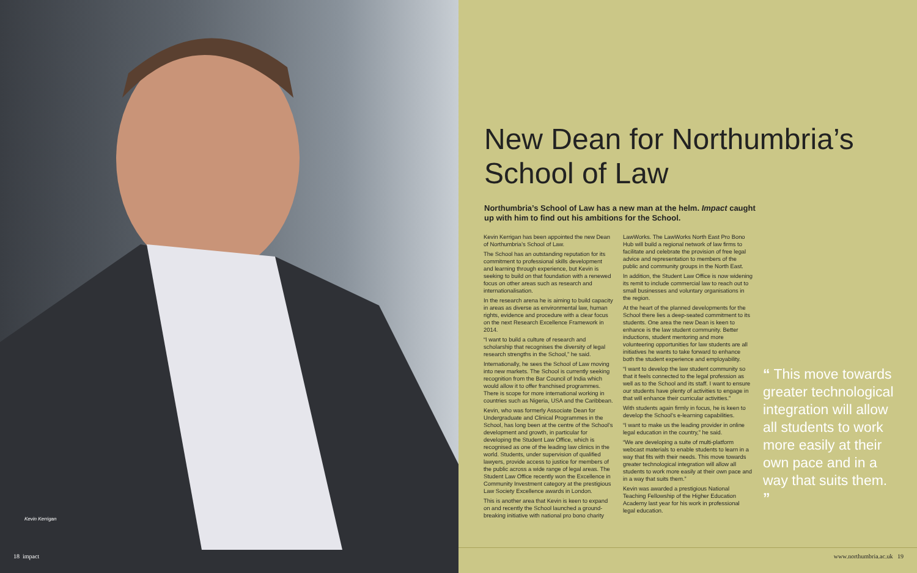Kevin Kerrigan
18 impact
New Dean for Northumbria’s School of Law
Northumbria’s School of Law has a new man at the helm. Impact caught up with him to find out his ambitions for the School.
Kevin Kerrigan has been appointed the new Dean of Northumbria’s School of Law.
The School has an outstanding reputation for its commitment to professional skills development and learning through experience, but Kevin is seeking to build on that foundation with a renewed focus on other areas such as research and internationalisation.
In the research arena he is aiming to build capacity in areas as diverse as environmental law, human rights, evidence and procedure with a clear focus on the next Research Excellence Framework in 2014.
“I want to build a culture of research and scholarship that recognises the diversity of legal research strengths in the School,” he said.
Internationally, he sees the School of Law moving into new markets. The School is currently seeking recognition from the Bar Council of India which would allow it to offer franchised programmes. There is scope for more international working in countries such as Nigeria, USA and the Caribbean.
Kevin, who was formerly Associate Dean for Undergraduate and Clinical Programmes in the School, has long been at the centre of the School’s development and growth, in particular for developing the Student Law Office, which is recognised as one of the leading law clinics in the world. Students, under supervision of qualified lawyers, provide access to justice for members of the public across a wide range of legal areas. The Student Law Office recently won the Excellence in Community Investment category at the prestigious Law Society Excellence awards in London.
This is another area that Kevin is keen to expand on and recently the School launched a ground-breaking initiative with national pro bono charity LawWorks. The LawWorks North East Pro Bono Hub will build a regional network of law firms to facilitate and celebrate the provision of free legal advice and representation to members of the public and community groups in the North East.
In addition, the Student Law Office is now widening its remit to include commercial law to reach out to small businesses and voluntary organisations in the region.
At the heart of the planned developments for the School there lies a deep-seated commitment to its students. One area the new Dean is keen to enhance is the law student community. Better inductions, student mentoring and more volunteering opportunities for law students are all initiatives he wants to take forward to enhance both the student experience and employability.
“I want to develop the law student community so that it feels connected to the legal profession as well as to the School and its staff. I want to ensure our students have plenty of activities to engage in that will enhance their curricular activities.”
With students again firmly in focus, he is keen to develop the School’s e-learning capabilities.
“I want to make us the leading provider in online legal education in the country,” he said.
“We are developing a suite of multi-platform webcast materials to enable students to learn in a way that fits with their needs. This move towards greater technological integration will allow all students to work more easily at their own pace and in a way that suits them.”
Kevin was awarded a prestigious National Teaching Fellowship of the Higher Education Academy last year for his work in professional legal education.
“ This move towards greater technological integration will allow all students to work more easily at their own pace and in a way that suits them. ”
www.northumbria.ac.uk 19